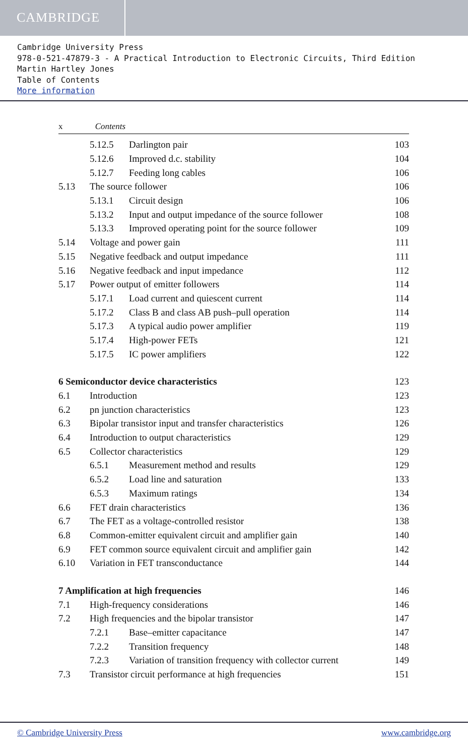CAMBRIDGE
Cambridge University Press
978-0-521-47879-3 - A Practical Introduction to Electronic Circuits, Third Edition
Martin Hartley Jones
Table of Contents
More information
x Contents
5.12.5 Darlington pair 103
5.12.6 Improved d.c. stability 104
5.12.7 Feeding long cables 106
5.13 The source follower 106
5.13.1 Circuit design 106
5.13.2 Input and output impedance of the source follower 108
5.13.3 Improved operating point for the source follower 109
5.14 Voltage and power gain 111
5.15 Negative feedback and output impedance 111
5.16 Negative feedback and input impedance 112
5.17 Power output of emitter followers 114
5.17.1 Load current and quiescent current 114
5.17.2 Class B and class AB push–pull operation 114
5.17.3 A typical audio power amplifier 119
5.17.4 High-power FETs 121
5.17.5 IC power amplifiers 122
6 Semiconductor device characteristics 123
6.1 Introduction 123
6.2 pn junction characteristics 123
6.3 Bipolar transistor input and transfer characteristics 126
6.4 Introduction to output characteristics 129
6.5 Collector characteristics 129
6.5.1 Measurement method and results 129
6.5.2 Load line and saturation 133
6.5.3 Maximum ratings 134
6.6 FET drain characteristics 136
6.7 The FET as a voltage-controlled resistor 138
6.8 Common-emitter equivalent circuit and amplifier gain 140
6.9 FET common source equivalent circuit and amplifier gain 142
6.10 Variation in FET transconductance 144
7 Amplification at high frequencies 146
7.1 High-frequency considerations 146
7.2 High frequencies and the bipolar transistor 147
7.2.1 Base–emitter capacitance 147
7.2.2 Transition frequency 148
7.2.3 Variation of transition frequency with collector current 149
7.3 Transistor circuit performance at high frequencies 151
© Cambridge University Press www.cambridge.org